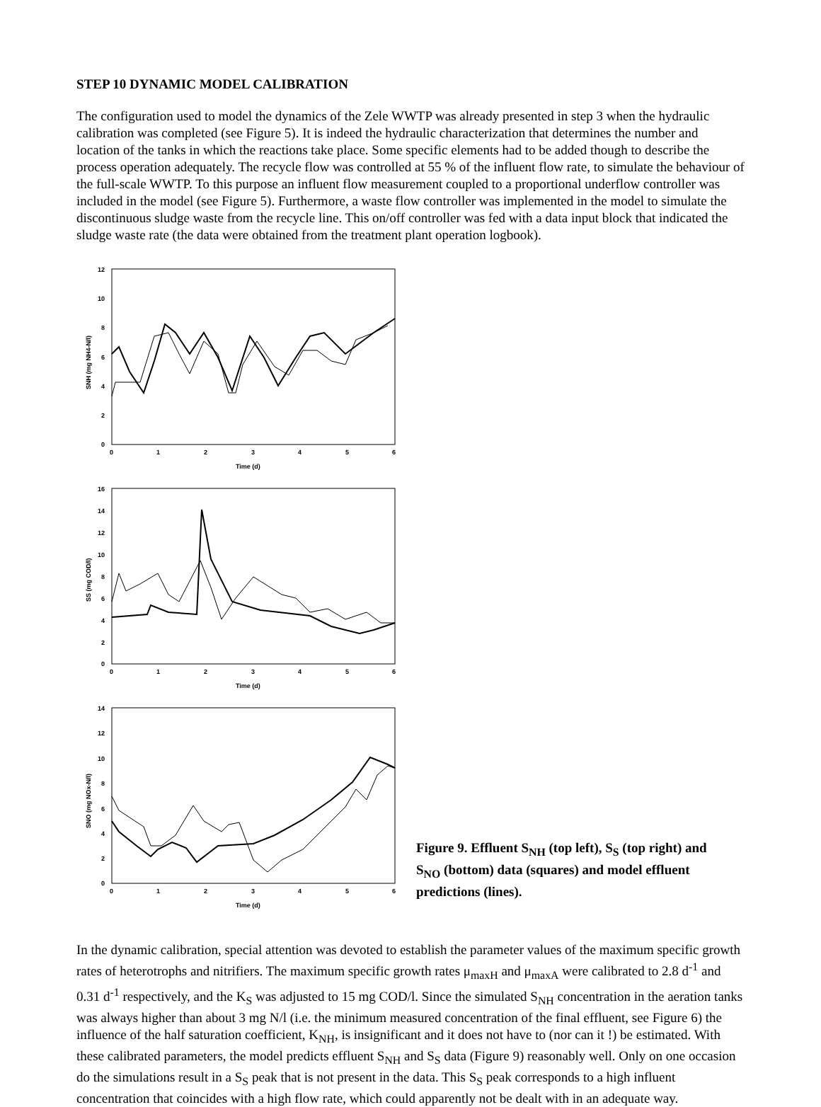STEP 10 DYNAMIC MODEL CALIBRATION
The configuration used to model the dynamics of the Zele WWTP was already presented in step 3 when the hydraulic calibration was completed (see Figure 5). It is indeed the hydraulic characterization that determines the number and location of the tanks in which the reactions take place. Some specific elements had to be added though to describe the process operation adequately. The recycle flow was controlled at 55 % of the influent flow rate, to simulate the behaviour of the full-scale WWTP. To this purpose an influent flow measurement coupled to a proportional underflow controller was included in the model (see Figure 5). Furthermore, a waste flow controller was implemented in the model to simulate the discontinuous sludge waste from the recycle line. This on/off controller was fed with a data input block that indicated the sludge waste rate (the data were obtained from the treatment plant operation logbook).
12
10
8
6
4
2
0
0
1
2
3
4
5
6
Time (d)
SNH (mg NH4-N/l)
16
14
12
10
8
6
4
2
0
0
1
2
3
4
5
6
Time (d)
SS (mg COD/l)
14
12
10
8
6
4
2
0
0
1
2
3
4
5
6
Time (d)
SNO (mg NOx-N/l)
Figure 9. Effluent S<sub>NH</sub> (top left), S<sub>S</sub> (top right) and S<sub>NO</sub> (bottom) data (squares) and model effluent predictions (lines).
In the dynamic calibration, special attention was devoted to establish the parameter values of the maximum specific growth rates of heterotrophs and nitrifiers. The maximum specific growth rates μ<sub>maxH</sub> and μ<sub>maxA</sub> were calibrated to 2.8 d<sup>-1</sup> and 0.31 d<sup>-1</sup> respectively, and the K<sub>S</sub> was adjusted to 15 mg COD/l. Since the simulated S<sub>NH</sub> concentration in the aeration tanks was always higher than about 3 mg N/l (i.e. the minimum measured concentration of the final effluent, see Figure 6) the influence of the half saturation coefficient, K<sub>NH</sub>, is insignificant and it does not have to (nor can it !) be estimated. With these calibrated parameters, the model predicts effluent S<sub>NH</sub> and S<sub>S</sub> data (Figure 9) reasonably well. Only on one occasion do the simulations result in a S<sub>S</sub> peak that is not present in the data. This S<sub>S</sub> peak corresponds to a high influent concentration that coincides with a high flow rate, which could apparently not be dealt with in an adequate way.